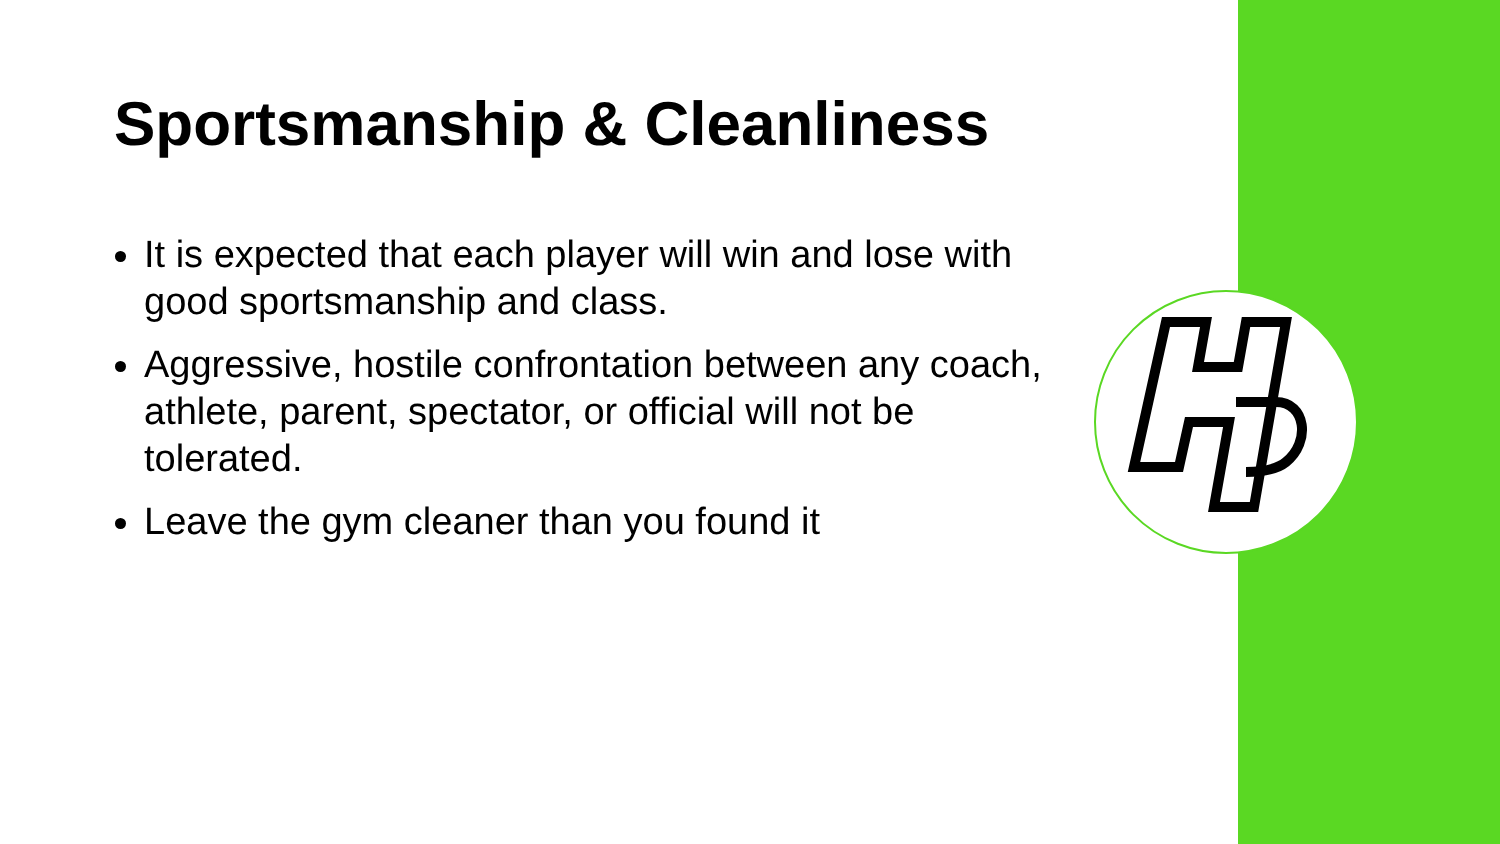Sportsmanship & Cleanliness
It is expected that each player will win and lose with good sportsmanship and class.
Aggressive, hostile confrontation between any coach, athlete, parent, spectator, or official will not be tolerated.
Leave the gym cleaner than you found it